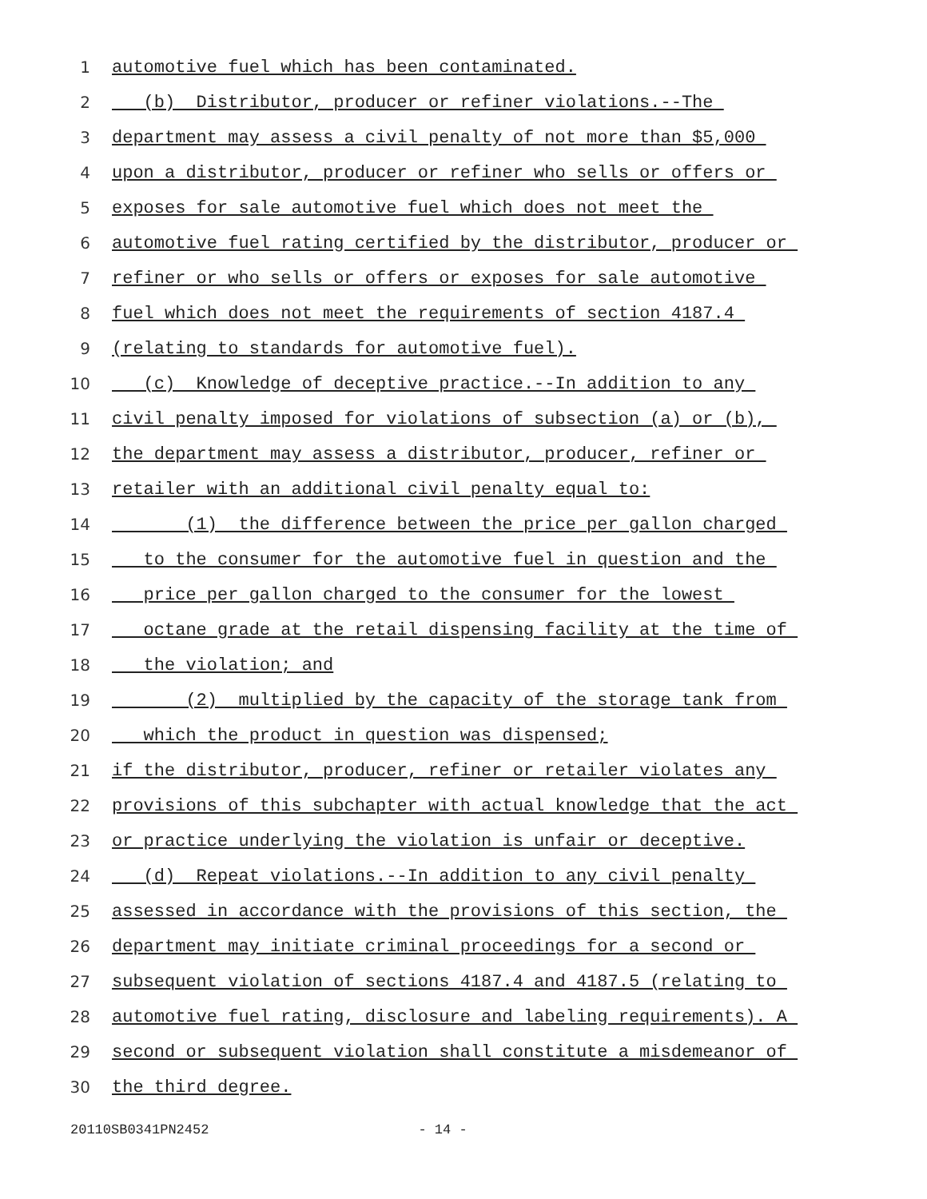1 automotive fuel which has been contaminated.
2 (b) Distributor, producer or refiner violations.--The
3 department may assess a civil penalty of not more than $5,000
4 upon a distributor, producer or refiner who sells or offers or
5 exposes for sale automotive fuel which does not meet the
6 automotive fuel rating certified by the distributor, producer or
7 refiner or who sells or offers or exposes for sale automotive
8 fuel which does not meet the requirements of section 4187.4
9 (relating to standards for automotive fuel).
10 (c) Knowledge of deceptive practice.--In addition to any
11 civil penalty imposed for violations of subsection (a) or (b),
12 the department may assess a distributor, producer, refiner or
13 retailer with an additional civil penalty equal to:
14 (1) the difference between the price per gallon charged
15 to the consumer for the automotive fuel in question and the
16 price per gallon charged to the consumer for the lowest
17 octane grade at the retail dispensing facility at the time of
18 the violation; and
19 (2) multiplied by the capacity of the storage tank from
20 which the product in question was dispensed;
21 if the distributor, producer, refiner or retailer violates any
22 provisions of this subchapter with actual knowledge that the act
23 or practice underlying the violation is unfair or deceptive.
24 (d) Repeat violations.--In addition to any civil penalty
25 assessed in accordance with the provisions of this section, the
26 department may initiate criminal proceedings for a second or
27 subsequent violation of sections 4187.4 and 4187.5 (relating to
28 automotive fuel rating, disclosure and labeling requirements). A
29 second or subsequent violation shall constitute a misdemeanor of
30 the third degree.
20110SB0341PN2452 - 14 -